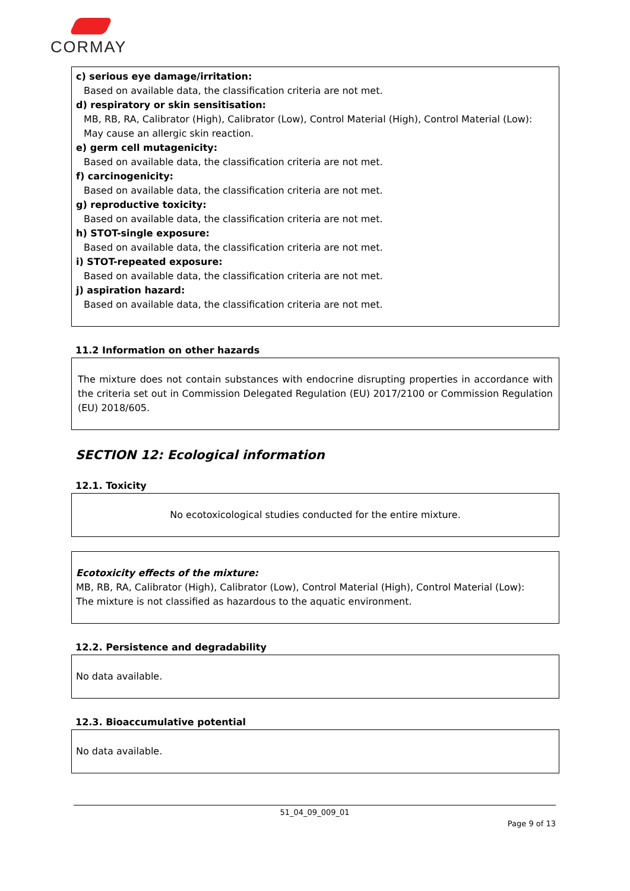CORMAY
c) serious eye damage/irritation:
Based on available data, the classification criteria are not met.
d) respiratory or skin sensitisation:
MB, RB, RA, Calibrator (High), Calibrator (Low), Control Material (High), Control Material (Low):
May cause an allergic skin reaction.
e) germ cell mutagenicity:
Based on available data, the classification criteria are not met.
f) carcinogenicity:
Based on available data, the classification criteria are not met.
g) reproductive toxicity:
Based on available data, the classification criteria are not met.
h) STOT-single exposure:
Based on available data, the classification criteria are not met.
i) STOT-repeated exposure:
Based on available data, the classification criteria are not met.
j) aspiration hazard:
Based on available data, the classification criteria are not met.
11.2 Information on other hazards
The mixture does not contain substances with endocrine disrupting properties in accordance with the criteria set out in Commission Delegated Regulation (EU) 2017/2100 or Commission Regulation (EU) 2018/605.
SECTION 12: Ecological information
12.1. Toxicity
No ecotoxicological studies conducted for the entire mixture.
Ecotoxicity effects of the mixture:
MB, RB, RA, Calibrator (High), Calibrator (Low), Control Material (High), Control Material (Low):
The mixture is not classified as hazardous to the aquatic environment.
12.2. Persistence and degradability
No data available.
12.3. Bioaccumulative potential
No data available.
51_04_09_009_01
Page 9 of 13